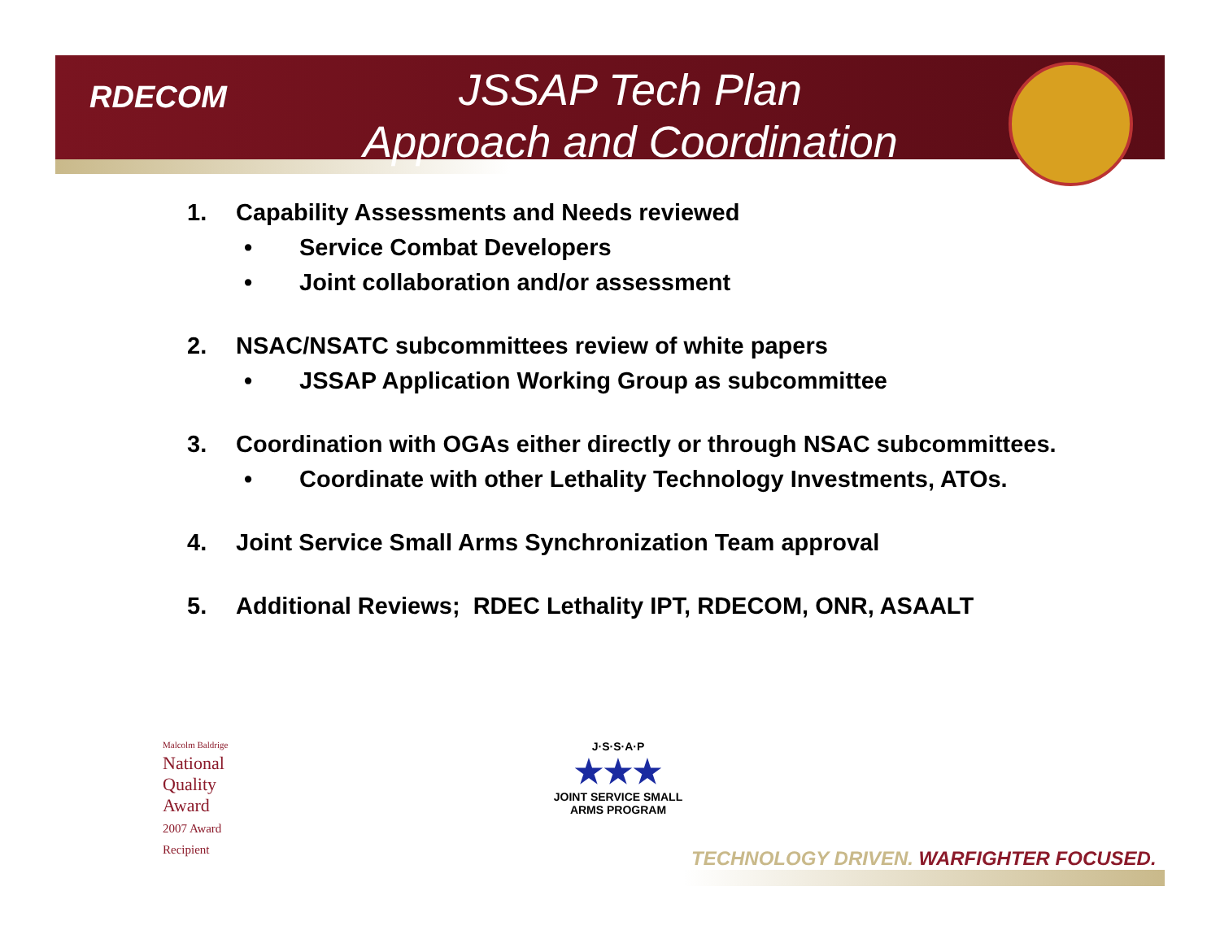RDECOM
JSSAP Tech Plan
Approach and Coordination
1. Capability Assessments and Needs reviewed
• Service Combat Developers
• Joint collaboration and/or assessment
2. NSAC/NSATC subcommittees review of white papers
• JSSAP Application Working Group as subcommittee
3. Coordination with OGAs either directly or through NSAC subcommittees.
• Coordinate with other Lethality Technology Investments, ATOs.
4. Joint Service Small Arms Synchronization Team approval
5. Additional Reviews; RDEC Lethality IPT, RDECOM, ONR, ASAALT
Malcolm Baldrige
National
Quality
Award
2007 Award
Recipient
J·S·S·A·P
★★★
JOINT SERVICE SMALL ARMS PROGRAM
TECHNOLOGY DRIVEN. WARFIGHTER FOCUSED.